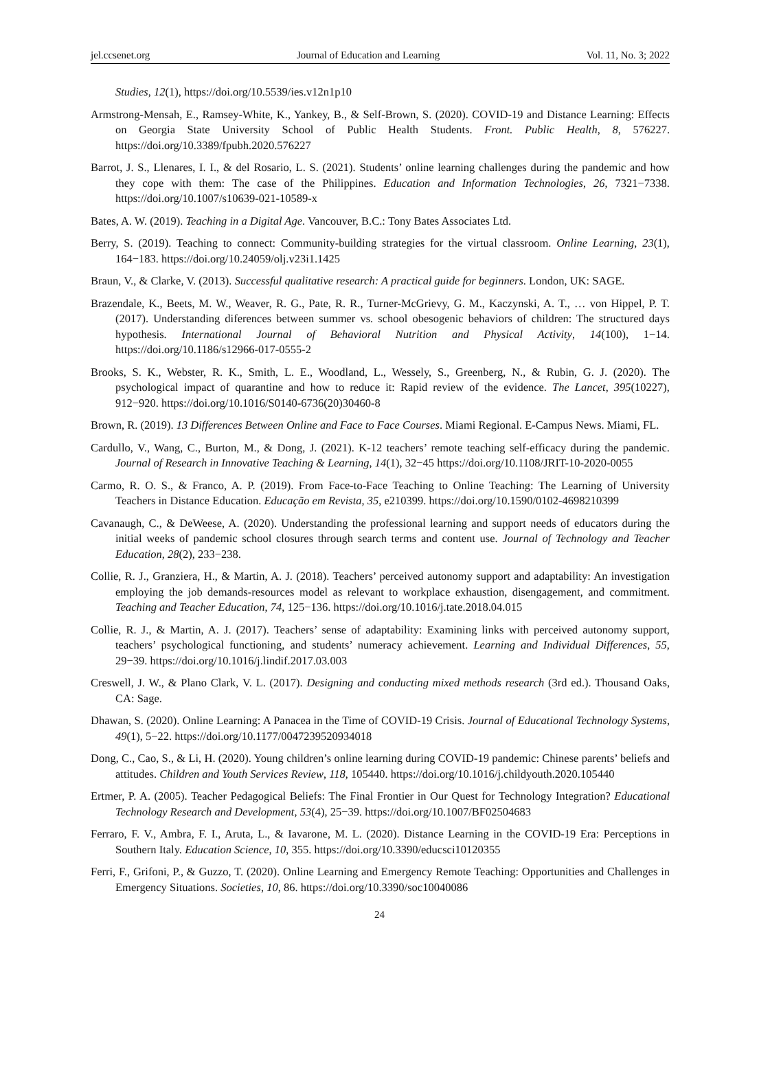jel.ccsenet.org Journal of Education and Learning Vol. 11, No. 3; 2022
Studies, 12(1), https://doi.org/10.5539/ies.v12n1p10
Armstrong-Mensah, E., Ramsey-White, K., Yankey, B., & Self-Brown, S. (2020). COVID-19 and Distance Learning: Effects on Georgia State University School of Public Health Students. Front. Public Health, 8, 576227. https://doi.org/10.3389/fpubh.2020.576227
Barrot, J. S., Llenares, I. I., & del Rosario, L. S. (2021). Students’ online learning challenges during the pandemic and how they cope with them: The case of the Philippines. Education and Information Technologies, 26, 7321−7338. https://doi.org/10.1007/s10639-021-10589-x
Bates, A. W. (2019). Teaching in a Digital Age. Vancouver, B.C.: Tony Bates Associates Ltd.
Berry, S. (2019). Teaching to connect: Community-building strategies for the virtual classroom. Online Learning, 23(1), 164−183. https://doi.org/10.24059/olj.v23i1.1425
Braun, V., & Clarke, V. (2013). Successful qualitative research: A practical guide for beginners. London, UK: SAGE.
Brazendale, K., Beets, M. W., Weaver, R. G., Pate, R. R., Turner-McGrievy, G. M., Kaczynski, A. T., … von Hippel, P. T. (2017). Understanding diferences between summer vs. school obesogenic behaviors of children: The structured days hypothesis. International Journal of Behavioral Nutrition and Physical Activity, 14(100), 1−14. https://doi.org/10.1186/s12966-017-0555-2
Brooks, S. K., Webster, R. K., Smith, L. E., Woodland, L., Wessely, S., Greenberg, N., & Rubin, G. J. (2020). The psychological impact of quarantine and how to reduce it: Rapid review of the evidence. The Lancet, 395(10227), 912−920. https://doi.org/10.1016/S0140-6736(20)30460-8
Brown, R. (2019). 13 Differences Between Online and Face to Face Courses. Miami Regional. E-Campus News. Miami, FL.
Cardullo, V., Wang, C., Burton, M., & Dong, J. (2021). K-12 teachers’ remote teaching self-efficacy during the pandemic. Journal of Research in Innovative Teaching & Learning, 14(1), 32−45 https://doi.org/10.1108/JRIT-10-2020-0055
Carmo, R. O. S., & Franco, A. P. (2019). From Face-to-Face Teaching to Online Teaching: The Learning of University Teachers in Distance Education. Educação em Revista, 35, e210399. https://doi.org/10.1590/0102-4698210399
Cavanaugh, C., & DeWeese, A. (2020). Understanding the professional learning and support needs of educators during the initial weeks of pandemic school closures through search terms and content use. Journal of Technology and Teacher Education, 28(2), 233−238.
Collie, R. J., Granziera, H., & Martin, A. J. (2018). Teachers’ perceived autonomy support and adaptability: An investigation employing the job demands-resources model as relevant to workplace exhaustion, disengagement, and commitment. Teaching and Teacher Education, 74, 125−136. https://doi.org/10.1016/j.tate.2018.04.015
Collie, R. J., & Martin, A. J. (2017). Teachers’ sense of adaptability: Examining links with perceived autonomy support, teachers’ psychological functioning, and students’ numeracy achievement. Learning and Individual Differences, 55, 29−39. https://doi.org/10.1016/j.lindif.2017.03.003
Creswell, J. W., & Plano Clark, V. L. (2017). Designing and conducting mixed methods research (3rd ed.). Thousand Oaks, CA: Sage.
Dhawan, S. (2020). Online Learning: A Panacea in the Time of COVID-19 Crisis. Journal of Educational Technology Systems, 49(1), 5−22. https://doi.org/10.1177/0047239520934018
Dong, C., Cao, S., & Li, H. (2020). Young children’s online learning during COVID-19 pandemic: Chinese parents’ beliefs and attitudes. Children and Youth Services Review, 118, 105440. https://doi.org/10.1016/j.childyouth.2020.105440
Ertmer, P. A. (2005). Teacher Pedagogical Beliefs: The Final Frontier in Our Quest for Technology Integration? Educational Technology Research and Development, 53(4), 25−39. https://doi.org/10.1007/BF02504683
Ferraro, F. V., Ambra, F. I., Aruta, L., & Iavarone, M. L. (2020). Distance Learning in the COVID-19 Era: Perceptions in Southern Italy. Education Science, 10, 355. https://doi.org/10.3390/educsci10120355
Ferri, F., Grifoni, P., & Guzzo, T. (2020). Online Learning and Emergency Remote Teaching: Opportunities and Challenges in Emergency Situations. Societies, 10, 86. https://doi.org/10.3390/soc10040086
24